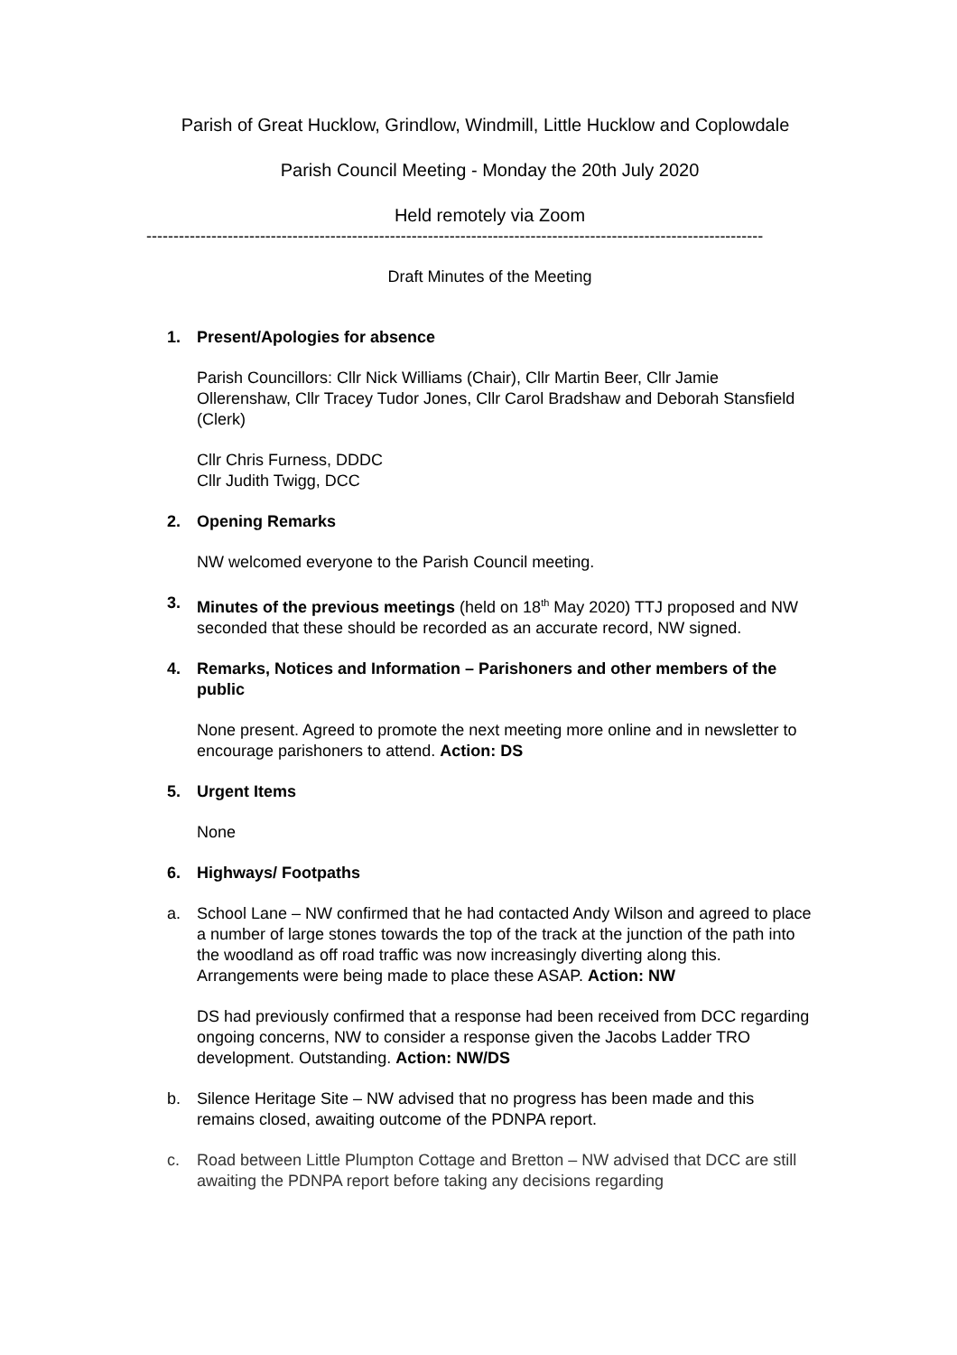Parish of Great Hucklow, Grindlow, Windmill, Little Hucklow and Coplowdale
Parish Council Meeting - Monday the 20th July 2020
Held remotely via Zoom
------------------------------------------------------------------------------------------------------------------
Draft Minutes of the Meeting
1. Present/Apologies for absence
Parish Councillors: Cllr Nick Williams (Chair), Cllr Martin Beer, Cllr Jamie Ollerenshaw, Cllr Tracey Tudor Jones, Cllr Carol Bradshaw and Deborah Stansfield (Clerk)
Cllr Chris Furness, DDDC
Cllr Judith Twigg, DCC
2. Opening Remarks
NW welcomed everyone to the Parish Council meeting.
3. Minutes of the previous meetings (held on 18<sup>th</sup> May 2020) TTJ proposed and NW seconded that these should be recorded as an accurate record, NW signed.
4. Remarks, Notices and Information – Parishoners and other members of the public
None present. Agreed to promote the next meeting more online and in newsletter to encourage parishoners to attend. Action: DS
5. Urgent Items
None
6. Highways/ Footpaths
a. School Lane – NW confirmed that he had contacted Andy Wilson and agreed to place a number of large stones towards the top of the track at the junction of the path into the woodland as off road traffic was now increasingly diverting along this. Arrangements were being made to place these ASAP. Action: NW
DS had previously confirmed that a response had been received from DCC regarding ongoing concerns, NW to consider a response given the Jacobs Ladder TRO development. Outstanding. Action: NW/DS
b. Silence Heritage Site – NW advised that no progress has been made and this remains closed, awaiting outcome of the PDNPA report.
c. Road between Little Plumpton Cottage and Bretton – NW advised that DCC are still awaiting the PDNPA report before taking any decisions regarding